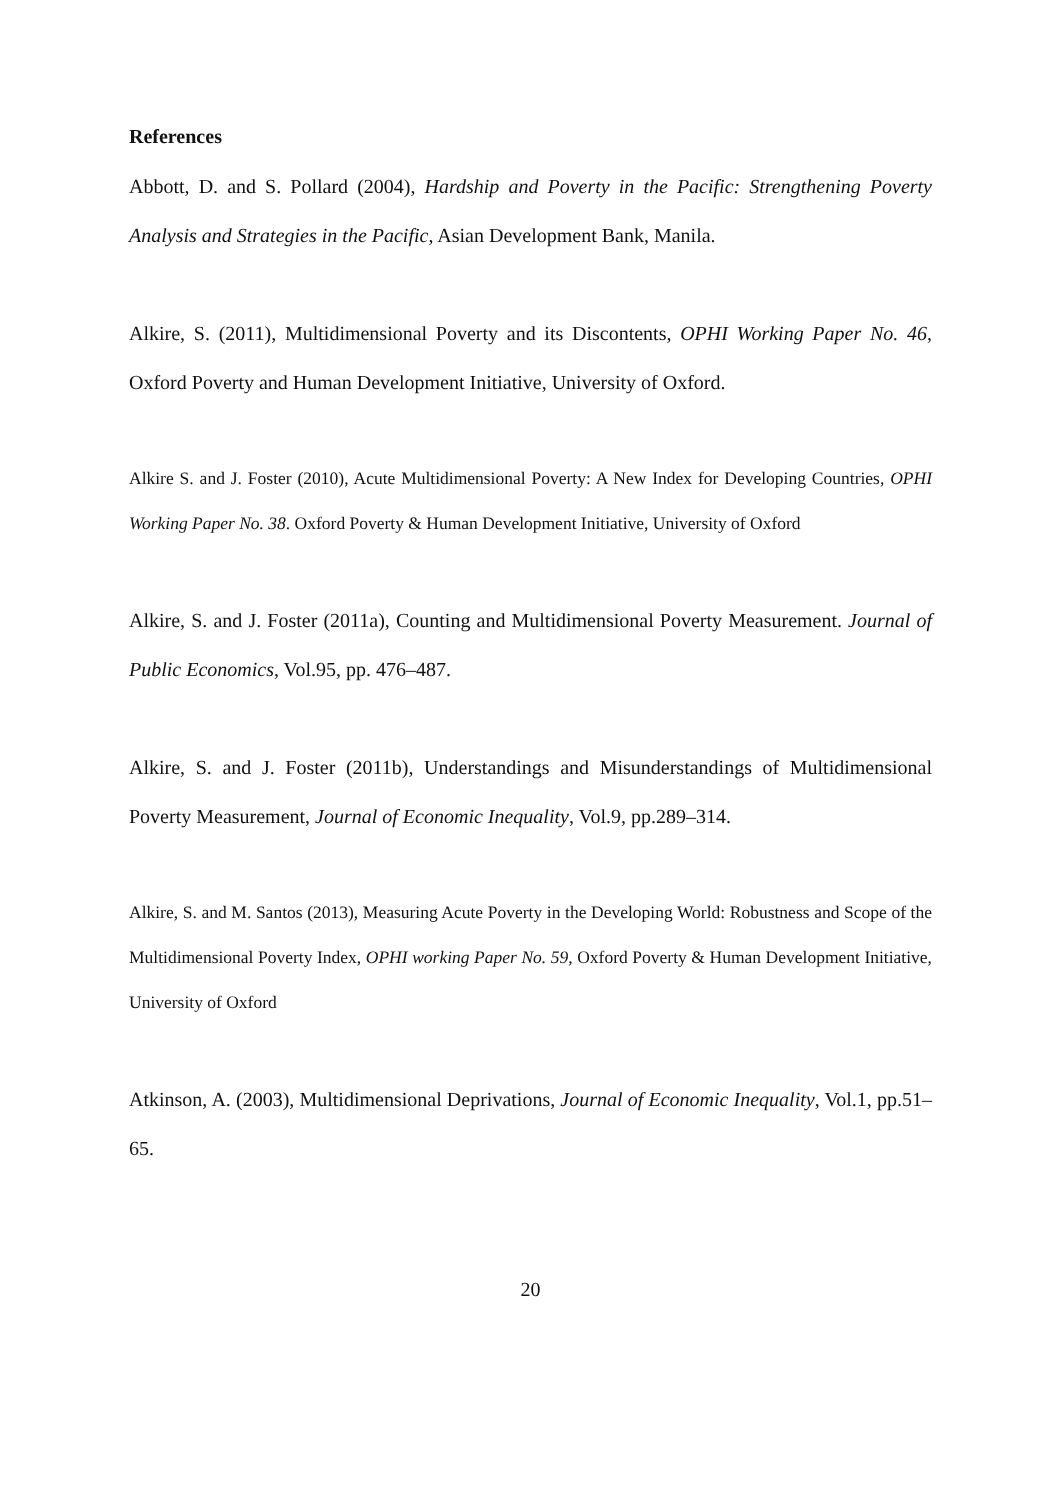References
Abbott, D. and S. Pollard (2004), Hardship and Poverty in the Pacific: Strengthening Poverty Analysis and Strategies in the Pacific, Asian Development Bank, Manila.
Alkire, S. (2011), Multidimensional Poverty and its Discontents, OPHI Working Paper No. 46, Oxford Poverty and Human Development Initiative, University of Oxford.
Alkire S. and J. Foster (2010), Acute Multidimensional Poverty: A New Index for Developing Countries, OPHI Working Paper No. 38. Oxford Poverty & Human Development Initiative, University of Oxford
Alkire, S. and J. Foster (2011a), Counting and Multidimensional Poverty Measurement. Journal of Public Economics, Vol.95, pp. 476–487.
Alkire, S. and J. Foster (2011b), Understandings and Misunderstandings of Multidimensional Poverty Measurement, Journal of Economic Inequality, Vol.9, pp.289–314.
Alkire, S. and M. Santos (2013), Measuring Acute Poverty in the Developing World: Robustness and Scope of the Multidimensional Poverty Index, OPHI working Paper No. 59, Oxford Poverty & Human Development Initiative, University of Oxford
Atkinson, A. (2003), Multidimensional Deprivations, Journal of Economic Inequality, Vol.1, pp.51–65.
20